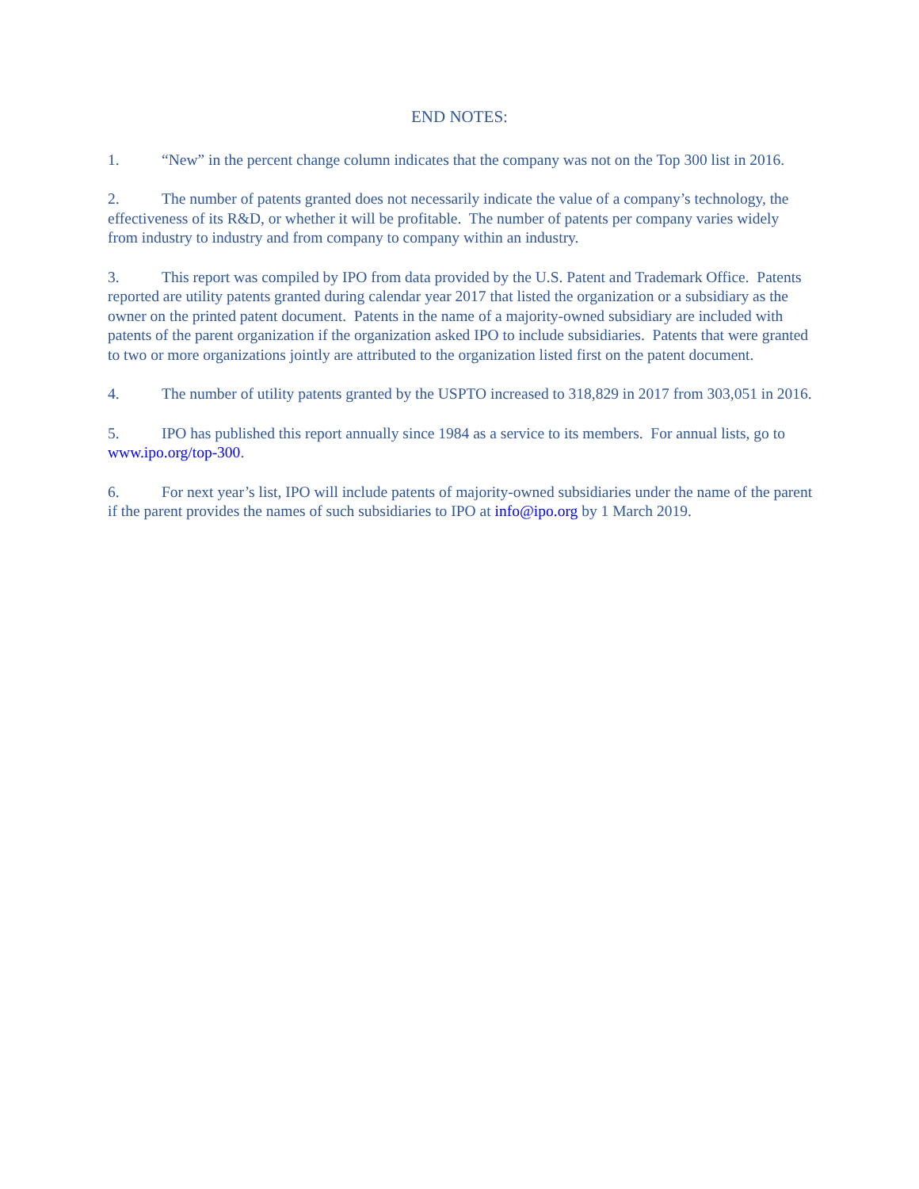END NOTES:
1. “New” in the percent change column indicates that the company was not on the Top 300 list in 2016.
2. The number of patents granted does not necessarily indicate the value of a company’s technology, the effectiveness of its R&D, or whether it will be profitable. The number of patents per company varies widely from industry to industry and from company to company within an industry.
3. This report was compiled by IPO from data provided by the U.S. Patent and Trademark Office. Patents reported are utility patents granted during calendar year 2017 that listed the organization or a subsidiary as the owner on the printed patent document. Patents in the name of a majority-owned subsidiary are included with patents of the parent organization if the organization asked IPO to include subsidiaries. Patents that were granted to two or more organizations jointly are attributed to the organization listed first on the patent document.
4. The number of utility patents granted by the USPTO increased to 318,829 in 2017 from 303,051 in 2016.
5. IPO has published this report annually since 1984 as a service to its members. For annual lists, go to www.ipo.org/top-300.
6. For next year’s list, IPO will include patents of majority-owned subsidiaries under the name of the parent if the parent provides the names of such subsidiaries to IPO at info@ipo.org by 1 March 2019.